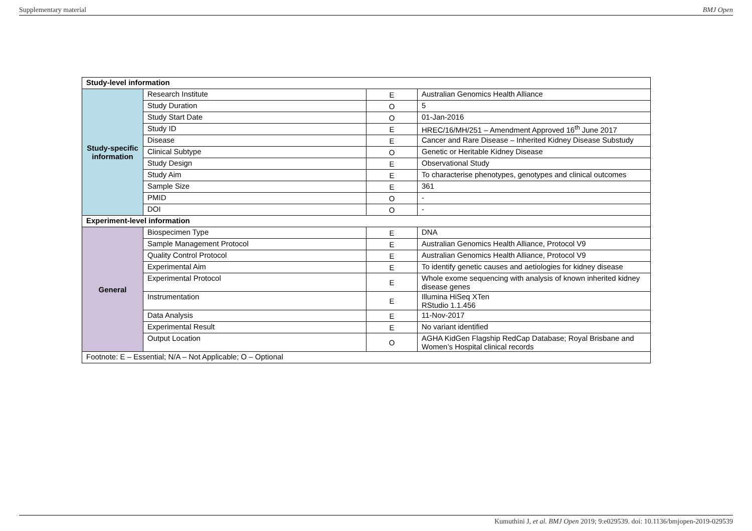Supplementary material BMJ Open
| Study-level information | | | |
| --- | --- | --- | --- |
| Study-specific information | Research Institute | E | Australian Genomics Health Alliance |
| | Study Duration | O | 5 |
| | Study Start Date | O | 01-Jan-2016 |
| | Study ID | E | HREC/16/MH/251 – Amendment Approved 16<sup>th</sup> June 2017 |
| | Disease | E | Cancer and Rare Disease – Inherited Kidney Disease Substudy |
| | Clinical Subtype | O | Genetic or Heritable Kidney Disease |
| | Study Design | E | Observational Study |
| | Study Aim | E | To characterise phenotypes, genotypes and clinical outcomes |
| | Sample Size | E | 361 |
| | PMID | O | - |
| | DOI | O | - |
| Experiment-level information | | | |
| General | Biospecimen Type | E | DNA |
| | Sample Management Protocol | E | Australian Genomics Health Alliance, Protocol V9 |
| | Quality Control Protocol | E | Australian Genomics Health Alliance, Protocol V9 |
| | Experimental Aim | E | To identify genetic causes and aetiologies for kidney disease |
| | Experimental Protocol | E | Whole exome sequencing with analysis of known inherited kidney disease genes |
| | Instrumentation | E | Illumina HiSeq XTen RStudio 1.1.456 |
| | Data Analysis | E | 11-Nov-2017 |
| | Experimental Result | E | No variant identified |
| | Output Location | O | AGHA KidGen Flagship RedCap Database; Royal Brisbane and Women’s Hospital clinical records |
| Footnote: E – Essential; N/A – Not Applicable; O – Optional | | | |
Kumuthini J, et al. BMJ Open 2019; 9:e029539. doi: 10.1136/bmjopen-2019-029539